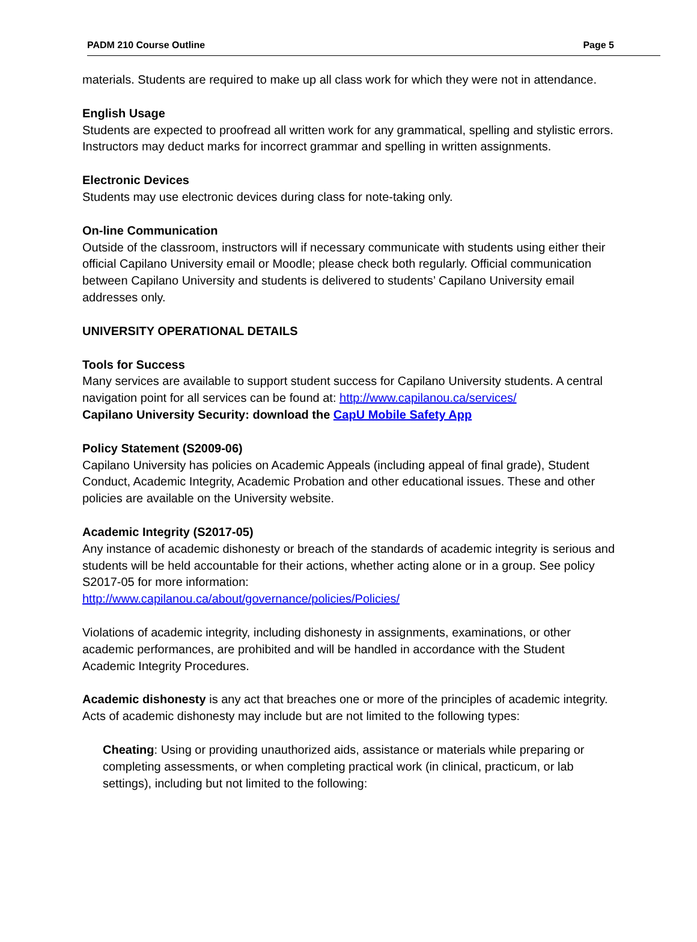PADM 210 Course Outline Page 5
materials. Students are required to make up all class work for which they were not in attendance.
English Usage
Students are expected to proofread all written work for any grammatical, spelling and stylistic errors. Instructors may deduct marks for incorrect grammar and spelling in written assignments.
Electronic Devices
Students may use electronic devices during class for note-taking only.
On-line Communication
Outside of the classroom, instructors will if necessary communicate with students using either their official Capilano University email or Moodle; please check both regularly. Official communication between Capilano University and students is delivered to students’ Capilano University email addresses only.
UNIVERSITY OPERATIONAL DETAILS
Tools for Success
Many services are available to support student success for Capilano University students. A central navigation point for all services can be found at: http://www.capilanou.ca/services/
Capilano University Security: download the CapU Mobile Safety App
Policy Statement (S2009-06)
Capilano University has policies on Academic Appeals (including appeal of final grade), Student Conduct, Academic Integrity, Academic Probation and other educational issues. These and other policies are available on the University website.
Academic Integrity (S2017-05)
Any instance of academic dishonesty or breach of the standards of academic integrity is serious and students will be held accountable for their actions, whether acting alone or in a group. See policy S2017-05 for more information:
http://www.capilanou.ca/about/governance/policies/Policies/
Violations of academic integrity, including dishonesty in assignments, examinations, or other academic performances, are prohibited and will be handled in accordance with the Student Academic Integrity Procedures.
Academic dishonesty is any act that breaches one or more of the principles of academic integrity. Acts of academic dishonesty may include but are not limited to the following types:
Cheating: Using or providing unauthorized aids, assistance or materials while preparing or completing assessments, or when completing practical work (in clinical, practicum, or lab settings), including but not limited to the following: